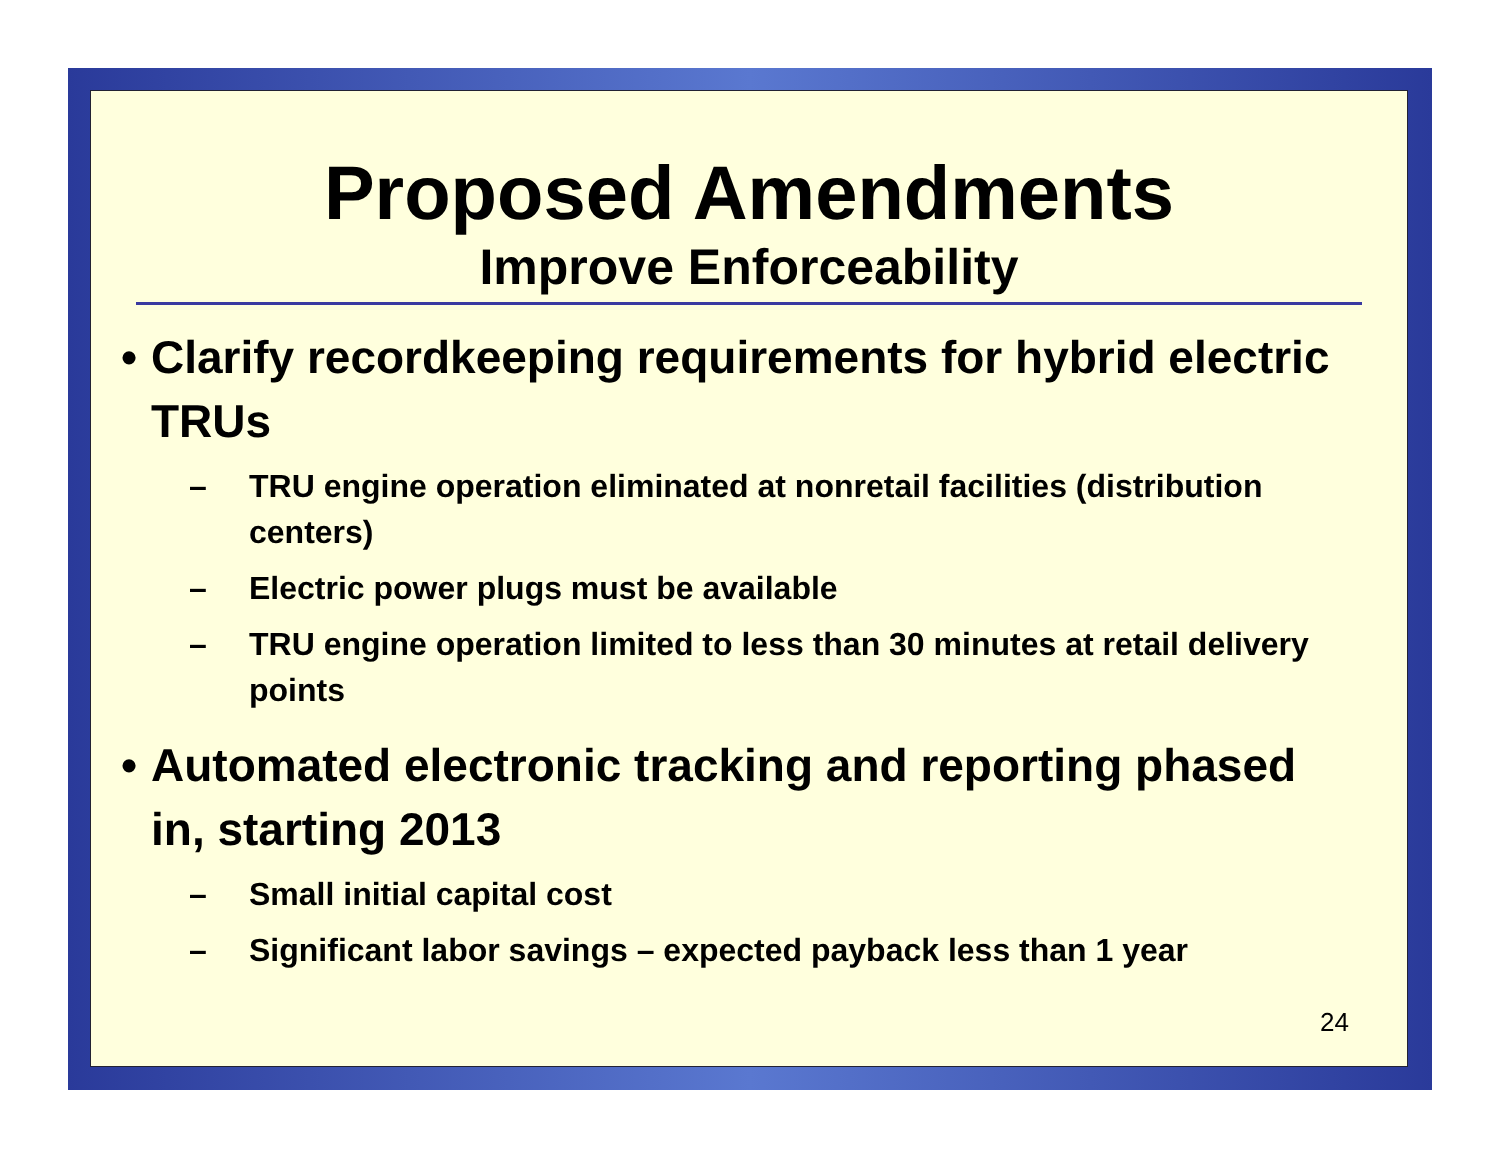Proposed Amendments
Improve Enforceability
• Clarify recordkeeping requirements for hybrid electric TRUs
– TRU engine operation eliminated at nonretail facilities (distribution centers)
– Electric power plugs must be available
– TRU engine operation limited to less than 30 minutes at retail delivery points
• Automated electronic tracking and reporting phased in, starting 2013
– Small initial capital cost
– Significant labor savings – expected payback less than 1 year
24